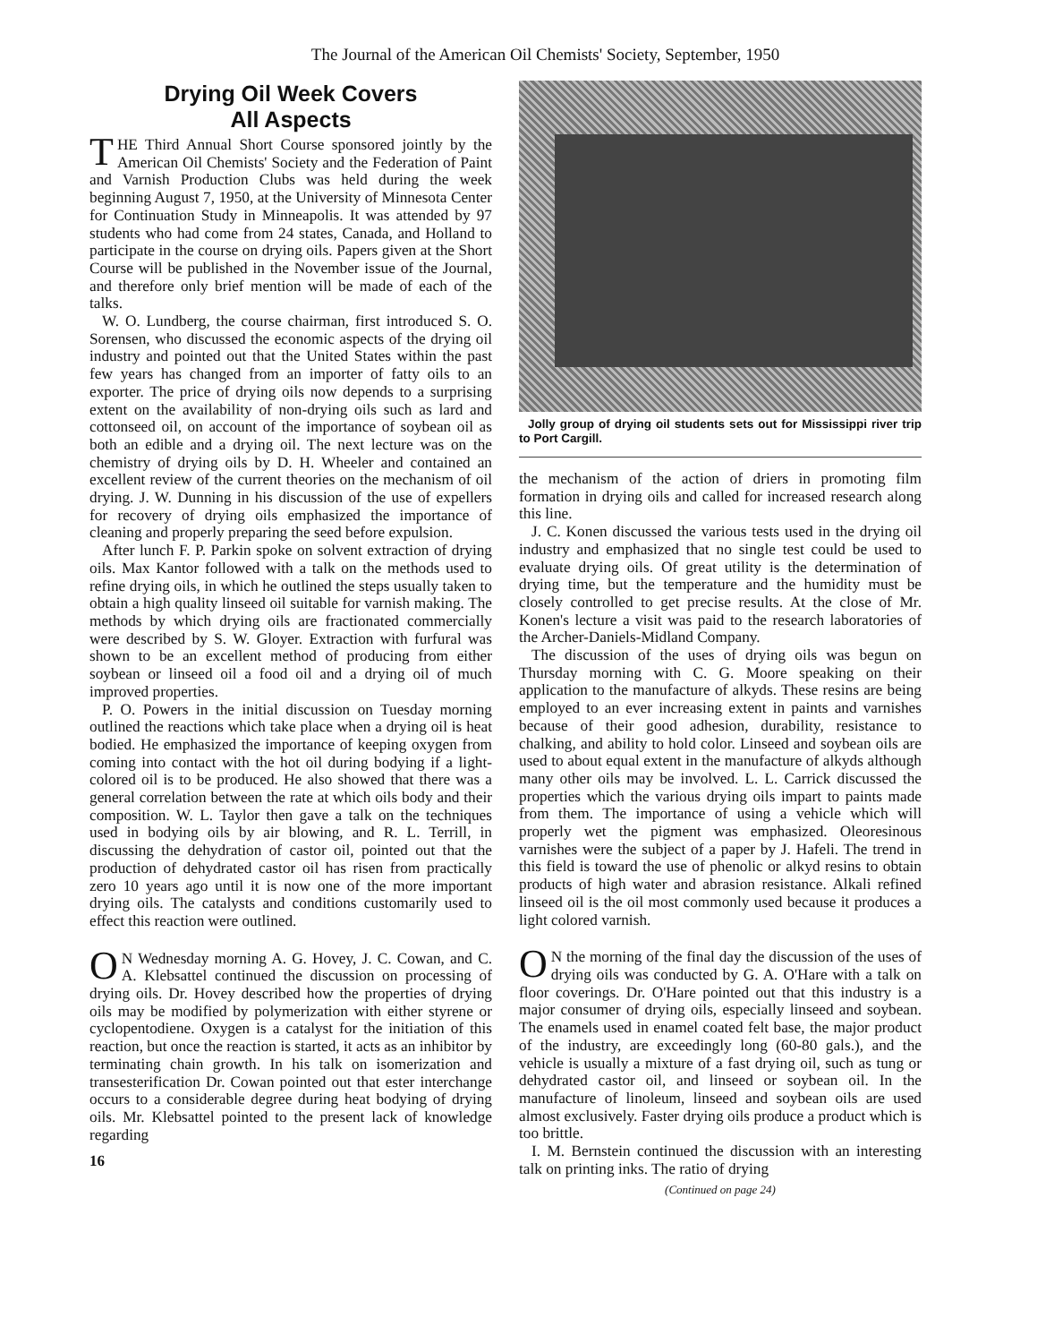The Journal of the American Oil Chemists' Society, September, 1950
Drying Oil Week Covers
All Aspects
THE Third Annual Short Course sponsored jointly by the American Oil Chemists' Society and the Federation of Paint and Varnish Production Clubs was held during the week beginning August 7, 1950, at the University of Minnesota Center for Continuation Study in Minneapolis. It was attended by 97 students who had come from 24 states, Canada, and Holland to participate in the course on drying oils. Papers given at the Short Course will be published in the November issue of the Journal, and therefore only brief mention will be made of each of the talks.
W. O. Lundberg, the course chairman, first introduced S. O. Sorensen, who discussed the economic aspects of the drying oil industry and pointed out that the United States within the past few years has changed from an importer of fatty oils to an exporter. The price of drying oils now depends to a surprising extent on the availability of non-drying oils such as lard and cottonseed oil, on account of the importance of soybean oil as both an edible and a drying oil. The next lecture was on the chemistry of drying oils by D. H. Wheeler and contained an excellent review of the current theories on the mechanism of oil drying. J. W. Dunning in his discussion of the use of expellers for recovery of drying oils emphasized the importance of cleaning and properly preparing the seed before expulsion.
After lunch F. P. Parkin spoke on solvent extraction of drying oils. Max Kantor followed with a talk on the methods used to refine drying oils, in which he outlined the steps usually taken to obtain a high quality linseed oil suitable for varnish making. The methods by which drying oils are fractionated commercially were described by S. W. Gloyer. Extraction with furfural was shown to be an excellent method of producing from either soybean or linseed oil a food oil and a drying oil of much improved properties.
P. O. Powers in the initial discussion on Tuesday morning outlined the reactions which take place when a drying oil is heat bodied. He emphasized the importance of keeping oxygen from coming into contact with the hot oil during bodying if a light-colored oil is to be produced. He also showed that there was a general correlation between the rate at which oils body and their composition. W. L. Taylor then gave a talk on the techniques used in bodying oils by air blowing, and R. L. Terrill, in discussing the dehydration of castor oil, pointed out that the production of dehydrated castor oil has risen from practically zero 10 years ago until it is now one of the more important drying oils. The catalysts and conditions customarily used to effect this reaction were outlined.
ON Wednesday morning A. G. Hovey, J. C. Cowan, and C. A. Klebsattel continued the discussion on processing of drying oils. Dr. Hovey described how the properties of drying oils may be modified by polymerization with either styrene or cyclopentodiene. Oxygen is a catalyst for the initiation of this reaction, but once the reaction is started, it acts as an inhibitor by terminating chain growth. In his talk on isomerization and transesterification Dr. Cowan pointed out that ester interchange occurs to a considerable degree during heat bodying of drying oils. Mr. Klebsattel pointed to the present lack of knowledge regarding
16
Jolly group of drying oil students sets out for Mississippi river trip to Port Cargill.
the mechanism of the action of driers in promoting film formation in drying oils and called for increased research along this line.
J. C. Konen discussed the various tests used in the drying oil industry and emphasized that no single test could be used to evaluate drying oils. Of great utility is the determination of drying time, but the temperature and the humidity must be closely controlled to get precise results. At the close of Mr. Konen's lecture a visit was paid to the research laboratories of the Archer-Daniels-Midland Company.
The discussion of the uses of drying oils was begun on Thursday morning with C. G. Moore speaking on their application to the manufacture of alkyds. These resins are being employed to an ever increasing extent in paints and varnishes because of their good adhesion, durability, resistance to chalking, and ability to hold color. Linseed and soybean oils are used to about equal extent in the manufacture of alkyds although many other oils may be involved. L. L. Carrick discussed the properties which the various drying oils impart to paints made from them. The importance of using a vehicle which will properly wet the pigment was emphasized. Oleoresinous varnishes were the subject of a paper by J. Hafeli. The trend in this field is toward the use of phenolic or alkyd resins to obtain products of high water and abrasion resistance. Alkali refined linseed oil is the oil most commonly used because it produces a light colored varnish.
ON the morning of the final day the discussion of the uses of drying oils was conducted by G. A. O'Hare with a talk on floor coverings. Dr. O'Hare pointed out that this industry is a major consumer of drying oils, especially linseed and soybean. The enamels used in enamel coated felt base, the major product of the industry, are exceedingly long (60-80 gals.), and the vehicle is usually a mixture of a fast drying oil, such as tung or dehydrated castor oil, and linseed or soybean oil. In the manufacture of linoleum, linseed and soybean oils are used almost exclusively. Faster drying oils produce a product which is too brittle.
I. M. Bernstein continued the discussion with an interesting talk on printing inks. The ratio of drying
(Continued on page 24)